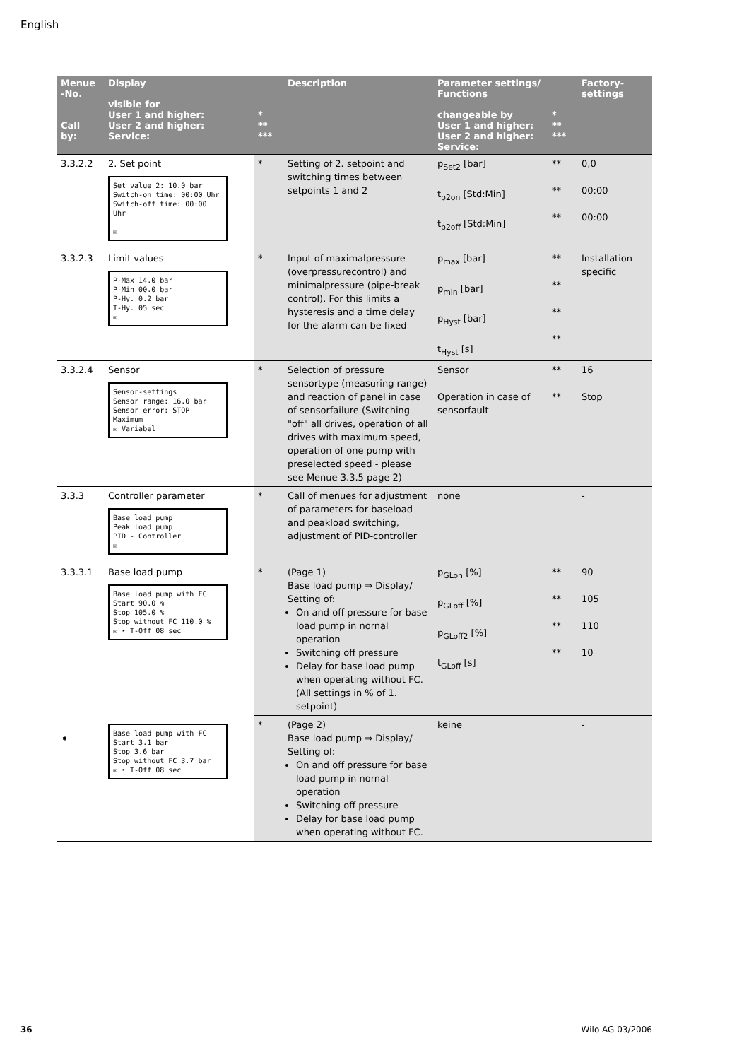English
| Menue -No. Call by: | Display visible for User 1 and higher: User 2 and higher: Service: | * ** *** | Description | Parameter settings/ Functions changeable by User 1 and higher: User 2 and higher: Service: | * ** *** | Factory- settings |
| --- | --- | --- | --- | --- | --- | --- |
| 3.3.2.2 | 2. Set point Set value 2: 10.0 bar Switch-on time: 00:00 Uhr Switch-off time: 00:00 Uhr ☒ | * | Setting of 2. setpoint and switching times between setpoints 1 and 2 | p<sub>Set2</sub> [bar] t<sub>p2on</sub> [Std:Min] t<sub>p2off</sub> [Std:Min] | ** ** ** | 0,0 00:00 00:00 |
| 3.3.2.3 | Limit values P-Max 14.0 bar P-Min 00.0 bar P-Hy. 0.2 bar T-Hy. 05 sec ☒ | * | Input of maximalpressure (overpressurecontrol) and minimalpressure (pipe-break control). For this limits a hysteresis and a time delay for the alarm can be fixed | p<sub>max</sub> [bar] p<sub>min</sub> [bar] p<sub>Hyst</sub> [bar] t<sub>Hyst</sub> [s] | ** ** ** ** | Installation specific |
| 3.3.2.4 | Sensor Sensor-settings Sensor range: 16.0 bar Sensor error: STOP Maximum ☒ Variabel | * | Selection of pressure sensortype (measuring range) and reaction of panel in case of sensorfailure (Switching "off" all drives, operation of all drives with maximum speed, operation of one pump with preselected speed - please see Menue 3.3.5 page 2) | Sensor Operation in case of sensorfault | ** ** | 16 Stop |
| 3.3.3 | Controller parameter Base load pump Peak load pump PID - Controller ☒ | * | Call of menues for adjustment of parameters for baseload and peakload switching, adjustment of PID-controller | none | | - |
| 3.3.3.1 | Base load pump Base load pump with FC Start 90.0 % Stop 105.0 % Stop without FC 110.0 % ☒ ➧ T-Off 08 sec | * | (Page 1) Base load pump ⇒ Display/ Setting of: On and off pressure for base load pump in nornal operation Switching off pressure Delay for base load pump when operating without FC. (All settings in % of 1. setpoint) | p<sub>GLon</sub> [%] p<sub>GLoff</sub> [%] p<sub>GLoff2</sub> [%] t<sub>GLoff</sub> [s] | ** ** ** ** | 90 105 110 10 |
| ➧ | Base load pump with FC Start 3.1 bar Stop 3.6 bar Stop without FC 3.7 bar ☒ ➧ T-Off 08 sec | * | (Page 2) Base load pump ⇒ Display/ Setting of: On and off pressure for base load pump in nornal operation Switching off pressure Delay for base load pump when operating without FC. | keine | | - |
36 Wilo AG 03/2006